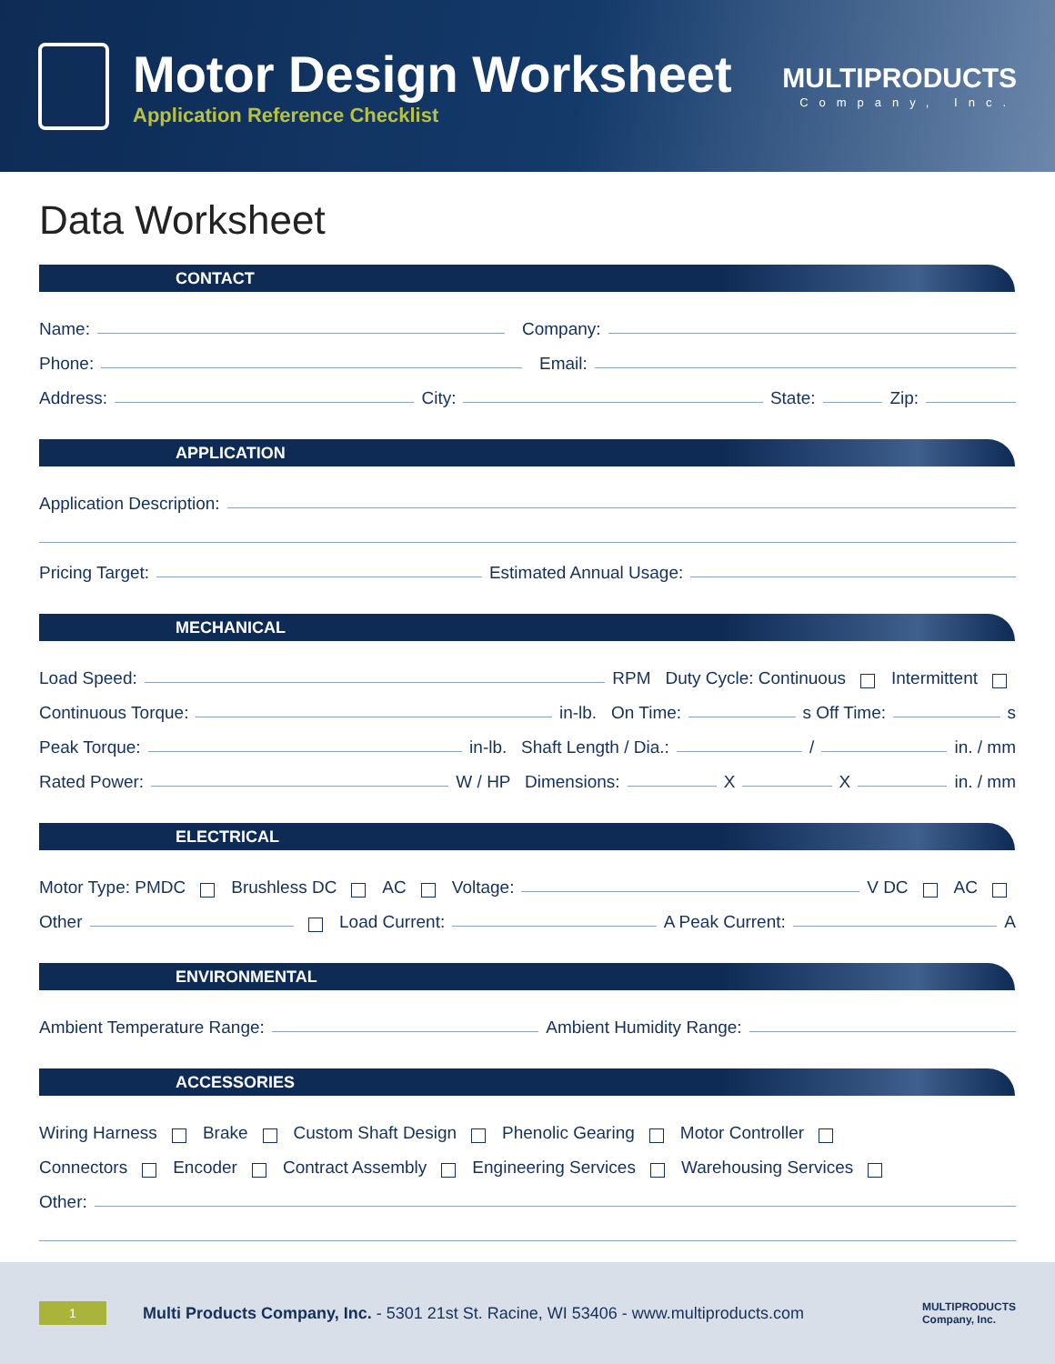Motor Design Worksheet
Application Reference Checklist
MULTIPRODUCTS
Company, Inc.
Data Worksheet
CONTACT
Name: Company:
Phone: Email:
Address: City: State: Zip:
APPLICATION
Application Description:
Pricing Target: Estimated Annual Usage:
MECHANICAL
Load Speed: RPM Duty Cycle: Continuous Intermittent
Continuous Torque: in-lb. On Time: s Off Time: s
Peak Torque: in-lb. Shaft Length / Dia.: / in. / mm
Rated Power: W / HP Dimensions: X X in. / mm
ELECTRICAL
Motor Type: PMDC Brushless DC AC Voltage: V DC AC
Other Load Current: A Peak Current: A
ENVIRONMENTAL
Ambient Temperature Range: Ambient Humidity Range:
ACCESSORIES
Wiring Harness Brake Custom Shaft Design Phenolic Gearing Motor Controller
Connectors Encoder Contract Assembly Engineering Services Warehousing Services
Other:
1
Multi Products Company, Inc. - 5301 21st St. Racine, WI 53406 - www.multiproducts.com
MULTIPRODUCTS
Company, Inc.